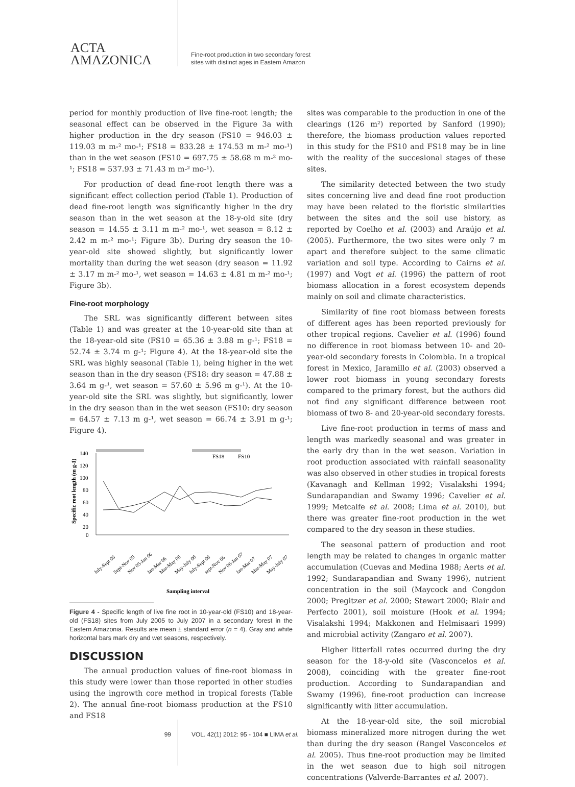ACTA
AMAZONICA
Fine-root production in two secondary forest
sites with distinct ages in Eastern Amazon
period for monthly production of live fine-root length; the seasonal effect can be observed in the Figure 3a with higher production in the dry season (FS10 = 946.03 ± 119.03 m m-² mo-¹; FS18 = 833.28 ± 174.53 m m-² mo-¹) than in the wet season (FS10 = 697.75 ± 58.68 m m-² mo-¹; FS18 = 537.93 ± 71.43 m m-² mo-¹).
For production of dead fine-root length there was a significant effect collection period (Table 1). Production of dead fine-root length was significantly higher in the dry season than in the wet season at the 18-y-old site (dry season = 14.55 ± 3.11 m m-² mo-¹, wet season = 8.12 ± 2.42 m m-² mo-¹; Figure 3b). During dry season the 10-year-old site showed slightly, but significantly lower mortality than during the wet season (dry season = 11.92 ± 3.17 m m-² mo-¹, wet season = 14.63 ± 4.81 m m-² mo-¹; Figure 3b).
Fine-root morphology
The SRL was significantly different between sites (Table 1) and was greater at the 10-year-old site than at the 18-year-old site (FS10 = 65.36 ± 3.88 m g-¹; FS18 = 52.74 ± 3.74 m g-¹; Figure 4). At the 18-year-old site the SRL was highly seasonal (Table 1), being higher in the wet season than in the dry season (FS18: dry season = 47.88 ± 3.64 m g-¹, wet season = 57.60 ± 5.96 m g-¹). At the 10-year-old site the SRL was slightly, but significantly, lower in the dry season than in the wet season (FS10: dry season = 64.57 ± 7.13 m g-¹, wet season = 66.74 ± 3.91 m g-¹; Figure 4).
140
120
100
80
60
40
20
0
Specific root length (m g-1)
FS18
FS10
July-Sept 05
Sept-Nov 05
Nov 05-Jan 06
Jan-Mar 06
Mar-May 06
May-July 06
July-Sept 06
sept-Nov 06
Nov 06-Jan 07
Jan-Mar 07
Mar-May 07
May-July 07
Sampling interval
Figure 4 - Specific length of live fine root in 10-year-old (FS10) and 18-year-old (FS18) sites from July 2005 to July 2007 in a secondary forest in the Eastern Amazonia. Results are mean ± standard error (n = 4). Gray and white horizontal bars mark dry and wet seasons, respectively.
DISCUSSION
The annual production values of fine-root biomass in this study were lower than those reported in other studies using the ingrowth core method in tropical forests (Table 2). The annual fine-root biomass production at the FS10 and FS18
sites was comparable to the production in one of the clearings (126 m²) reported by Sanford (1990); therefore, the biomass production values reported in this study for the FS10 and FS18 may be in line with the reality of the succesional stages of these sites.
The similarity detected between the two study sites concerning live and dead fine root production may have been related to the floristic similarities between the sites and the soil use history, as reported by Coelho et al. (2003) and Araújo et al. (2005). Furthermore, the two sites were only 7 m apart and therefore subject to the same climatic variation and soil type. According to Cairns et al. (1997) and Vogt et al. (1996) the pattern of root biomass allocation in a forest ecosystem depends mainly on soil and climate characteristics.
Similarity of fine root biomass between forests of different ages has been reported previously for other tropical regions. Cavelier et al. (1996) found no difference in root biomass between 10- and 20-year-old secondary forests in Colombia. In a tropical forest in Mexico, Jaramillo et al. (2003) observed a lower root biomass in young secondary forests compared to the primary forest, but the authors did not find any significant difference between root biomass of two 8- and 20-year-old secondary forests.
Live fine-root production in terms of mass and length was markedly seasonal and was greater in the early dry than in the wet season. Variation in root production associated with rainfall seasonality was also observed in other studies in tropical forests (Kavanagh and Kellman 1992; Visalakshi 1994; Sundarapandian and Swamy 1996; Cavelier et al. 1999; Metcalfe et al. 2008; Lima et al. 2010), but there was greater fine-root production in the wet compared to the dry season in these studies.
The seasonal pattern of production and root length may be related to changes in organic matter accumulation (Cuevas and Medina 1988; Aerts et al. 1992; Sundarapandian and Swany 1996), nutrient concentration in the soil (Maycock and Congdon 2000; Pregitzer et al. 2000; Stewart 2000; Blair and Perfecto 2001), soil moisture (Hook et al. 1994; Visalakshi 1994; Makkonen and Helmisaari 1999) and microbial activity (Zangaro et al. 2007).
Higher litterfall rates occurred during the dry season for the 18-y-old site (Vasconcelos et al. 2008), coinciding with the greater fine-root production. According to Sundarapandian and Swamy (1996), fine-root production can increase significantly with litter accumulation.
At the 18-year-old site, the soil microbial biomass mineralized more nitrogen during the wet than during the dry season (Rangel Vasconcelos et al. 2005). Thus fine-root production may be limited in the wet season due to high soil nitrogen concentrations (Valverde-Barrantes et al. 2007).
99 VOL. 42(1) 2012: 95 - 104 ■ LIMA et al.